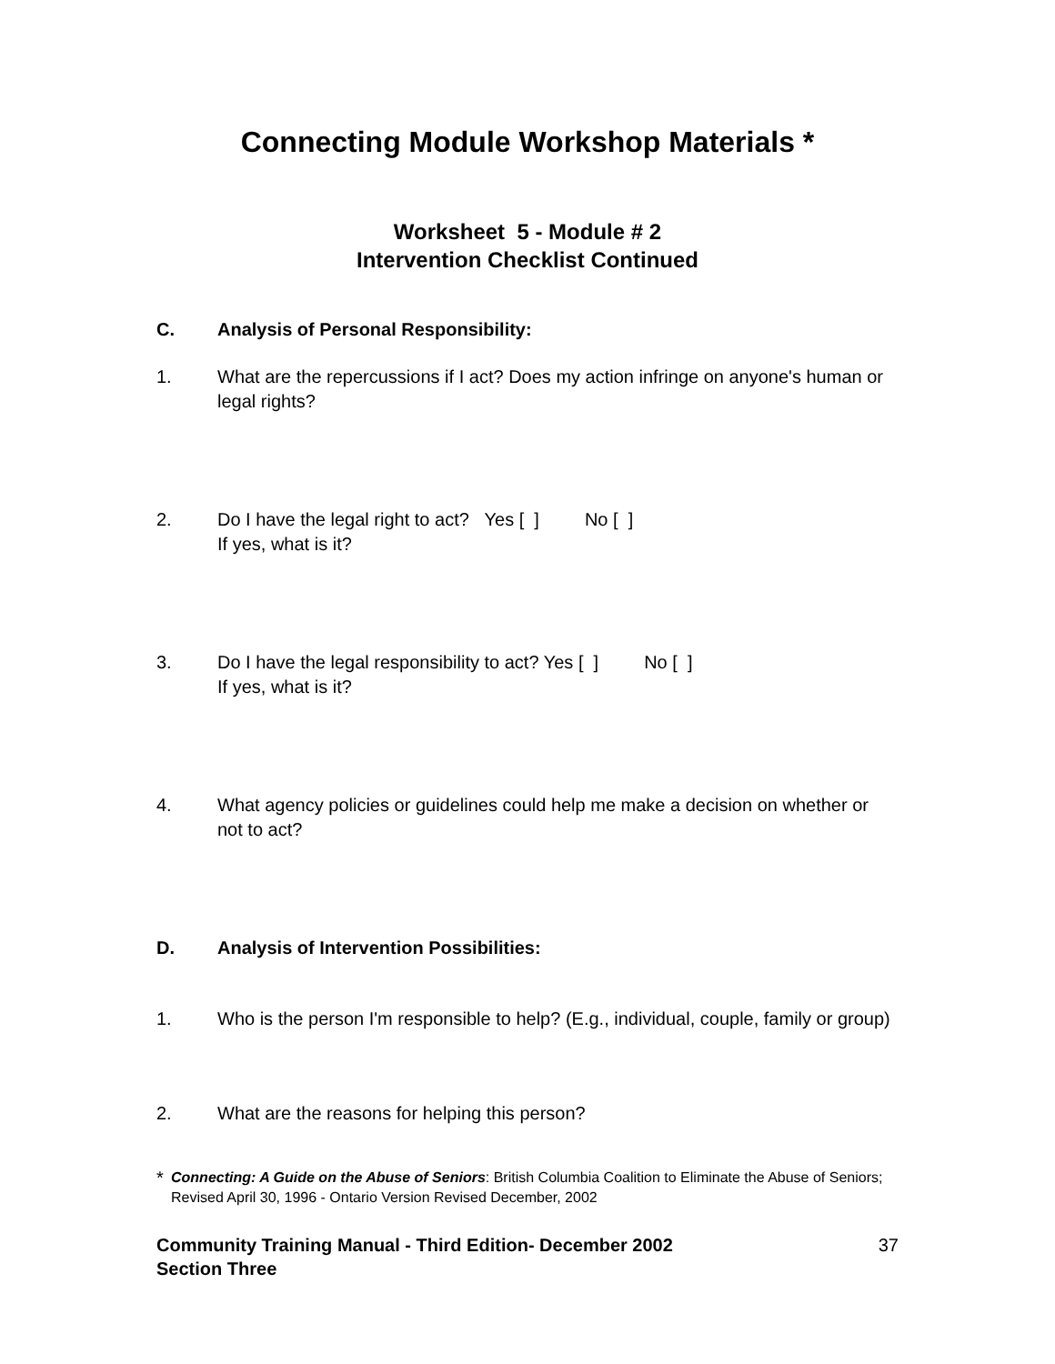Connecting Module Workshop Materials *
Worksheet 5 - Module # 2
Intervention Checklist Continued
C. Analysis of Personal Responsibility:
1. What are the repercussions if I act? Does my action infringe on anyone's human or legal rights?
2. Do I have the legal right to act? Yes [ ] No [ ]
If yes, what is it?
3. Do I have the legal responsibility to act? Yes [ ] No [ ]
If yes, what is it?
4. What agency policies or guidelines could help me make a decision on whether or not to act?
D. Analysis of Intervention Possibilities:
1. Who is the person I'm responsible to help? (E.g., individual, couple, family or group)
2. What are the reasons for helping this person?
* Connecting: A Guide on the Abuse of Seniors: British Columbia Coalition to Eliminate the Abuse of Seniors; Revised April 30, 1996 - Ontario Version Revised December, 2002
Community Training Manual - Third Edition- December 2002
Section Three 37